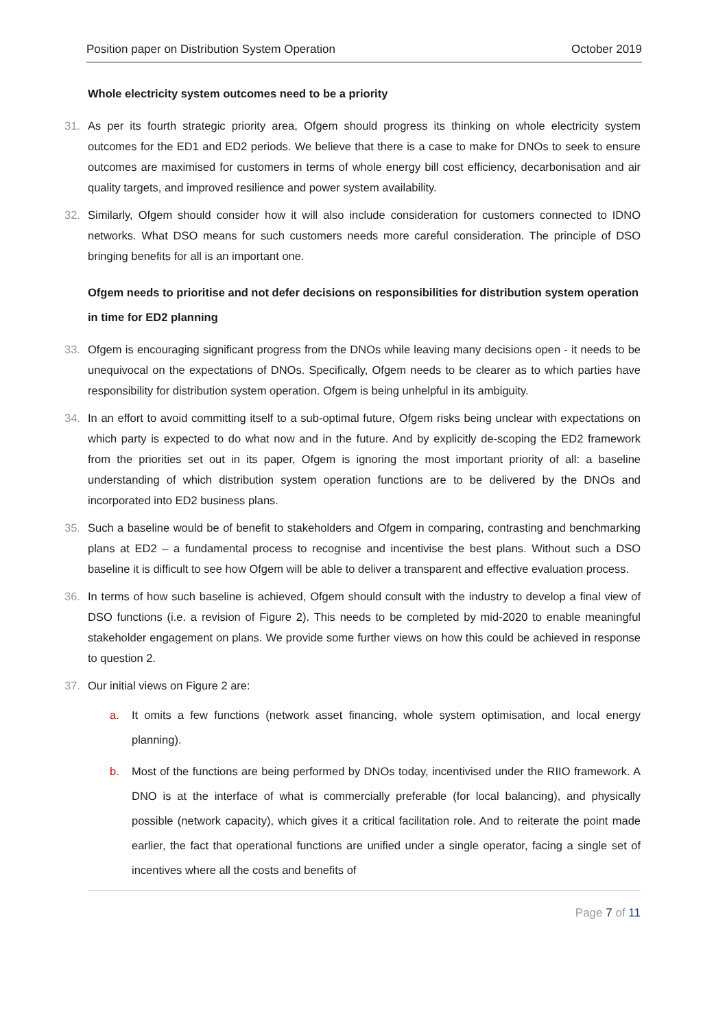Position paper on Distribution System Operation October 2019
Whole electricity system outcomes need to be a priority
31. As per its fourth strategic priority area, Ofgem should progress its thinking on whole electricity system outcomes for the ED1 and ED2 periods. We believe that there is a case to make for DNOs to seek to ensure outcomes are maximised for customers in terms of whole energy bill cost efficiency, decarbonisation and air quality targets, and improved resilience and power system availability.
32. Similarly, Ofgem should consider how it will also include consideration for customers connected to IDNO networks. What DSO means for such customers needs more careful consideration. The principle of DSO bringing benefits for all is an important one.
Ofgem needs to prioritise and not defer decisions on responsibilities for distribution system operation in time for ED2 planning
33. Ofgem is encouraging significant progress from the DNOs while leaving many decisions open - it needs to be unequivocal on the expectations of DNOs. Specifically, Ofgem needs to be clearer as to which parties have responsibility for distribution system operation. Ofgem is being unhelpful in its ambiguity.
34. In an effort to avoid committing itself to a sub-optimal future, Ofgem risks being unclear with expectations on which party is expected to do what now and in the future. And by explicitly de-scoping the ED2 framework from the priorities set out in its paper, Ofgem is ignoring the most important priority of all: a baseline understanding of which distribution system operation functions are to be delivered by the DNOs and incorporated into ED2 business plans.
35. Such a baseline would be of benefit to stakeholders and Ofgem in comparing, contrasting and benchmarking plans at ED2 – a fundamental process to recognise and incentivise the best plans. Without such a DSO baseline it is difficult to see how Ofgem will be able to deliver a transparent and effective evaluation process.
36. In terms of how such baseline is achieved, Ofgem should consult with the industry to develop a final view of DSO functions (i.e. a revision of Figure 2). This needs to be completed by mid-2020 to enable meaningful stakeholder engagement on plans. We provide some further views on how this could be achieved in response to question 2.
37. Our initial views on Figure 2 are:
a. It omits a few functions (network asset financing, whole system optimisation, and local energy planning).
b. Most of the functions are being performed by DNOs today, incentivised under the RIIO framework. A DNO is at the interface of what is commercially preferable (for local balancing), and physically possible (network capacity), which gives it a critical facilitation role. And to reiterate the point made earlier, the fact that operational functions are unified under a single operator, facing a single set of incentives where all the costs and benefits of
Page 7 of 11